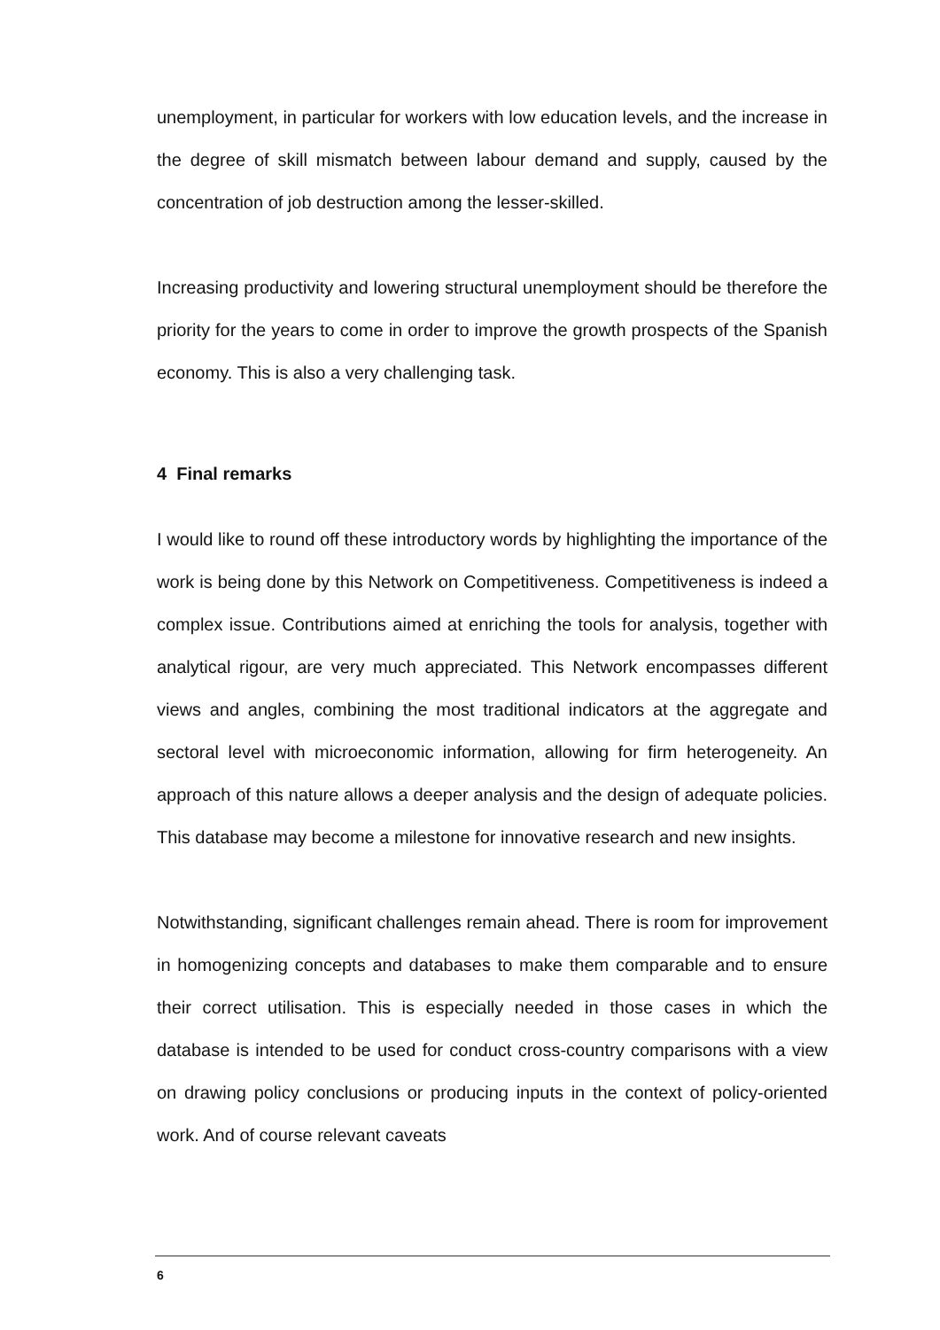unemployment, in particular for workers with low education levels, and the increase in the degree of skill mismatch between labour demand and supply, caused by the concentration of job destruction among the lesser-skilled.
Increasing productivity and lowering structural unemployment should be therefore the priority for the years to come in order to improve the growth prospects of the Spanish economy. This is also a very challenging task.
4 Final remarks
I would like to round off these introductory words by highlighting the importance of the work is being done by this Network on Competitiveness. Competitiveness is indeed a complex issue. Contributions aimed at enriching the tools for analysis, together with analytical rigour, are very much appreciated. This Network encompasses different views and angles, combining the most traditional indicators at the aggregate and sectoral level with microeconomic information, allowing for firm heterogeneity. An approach of this nature allows a deeper analysis and the design of adequate policies. This database may become a milestone for innovative research and new insights.
Notwithstanding, significant challenges remain ahead. There is room for improvement in homogenizing concepts and databases to make them comparable and to ensure their correct utilisation. This is especially needed in those cases in which the database is intended to be used for conduct cross-country comparisons with a view on drawing policy conclusions or producing inputs in the context of policy-oriented work. And of course relevant caveats
6